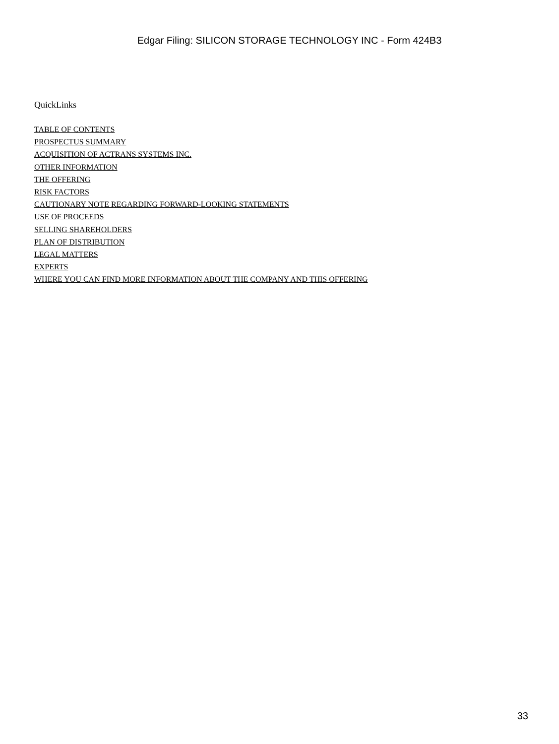Edgar Filing: SILICON STORAGE TECHNOLOGY INC - Form 424B3
QuickLinks
TABLE OF CONTENTS
PROSPECTUS SUMMARY
ACQUISITION OF ACTRANS SYSTEMS INC.
OTHER INFORMATION
THE OFFERING
RISK FACTORS
CAUTIONARY NOTE REGARDING FORWARD-LOOKING STATEMENTS
USE OF PROCEEDS
SELLING SHAREHOLDERS
PLAN OF DISTRIBUTION
LEGAL MATTERS
EXPERTS
WHERE YOU CAN FIND MORE INFORMATION ABOUT THE COMPANY AND THIS OFFERING
33